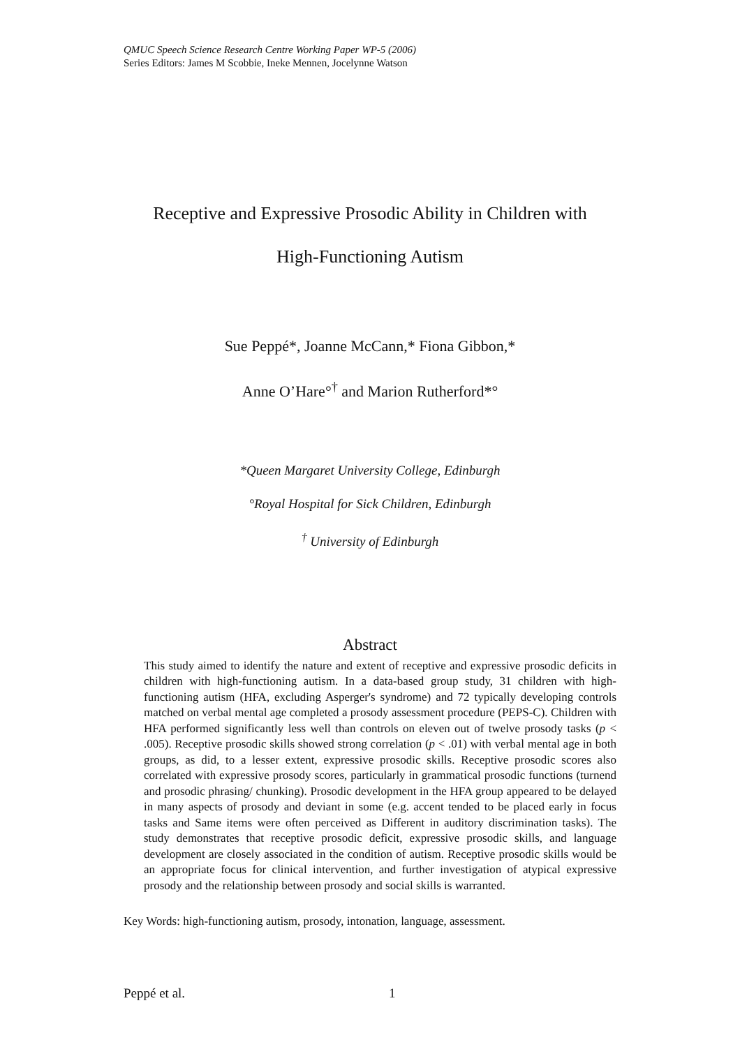QMUC Speech Science Research Centre Working Paper WP-5 (2006)
Series Editors: James M Scobbie, Ineke Mennen, Jocelynne Watson
Receptive and Expressive Prosodic Ability in Children with
High-Functioning Autism
Sue Peppé*, Joanne McCann,* Fiona Gibbon,*
Anne O’Hare°<sup>†</sup> and Marion Rutherford*°
*Queen Margaret University College, Edinburgh
°Royal Hospital for Sick Children, Edinburgh
<sup>†</sup> University of Edinburgh
Abstract
This study aimed to identify the nature and extent of receptive and expressive prosodic deficits in children with high-functioning autism. In a data-based group study, 31 children with high-functioning autism (HFA, excluding Asperger's syndrome) and 72 typically developing controls matched on verbal mental age completed a prosody assessment procedure (PEPS-C). Children with HFA performed significantly less well than controls on eleven out of twelve prosody tasks (p < .005). Receptive prosodic skills showed strong correlation (p < .01) with verbal mental age in both groups, as did, to a lesser extent, expressive prosodic skills. Receptive prosodic scores also correlated with expressive prosody scores, particularly in grammatical prosodic functions (turnend and prosodic phrasing/ chunking). Prosodic development in the HFA group appeared to be delayed in many aspects of prosody and deviant in some (e.g. accent tended to be placed early in focus tasks and Same items were often perceived as Different in auditory discrimination tasks). The study demonstrates that receptive prosodic deficit, expressive prosodic skills, and language development are closely associated in the condition of autism. Receptive prosodic skills would be an appropriate focus for clinical intervention, and further investigation of atypical expressive prosody and the relationship between prosody and social skills is warranted.
Key Words: high-functioning autism, prosody, intonation, language, assessment.
Peppé et al. 1